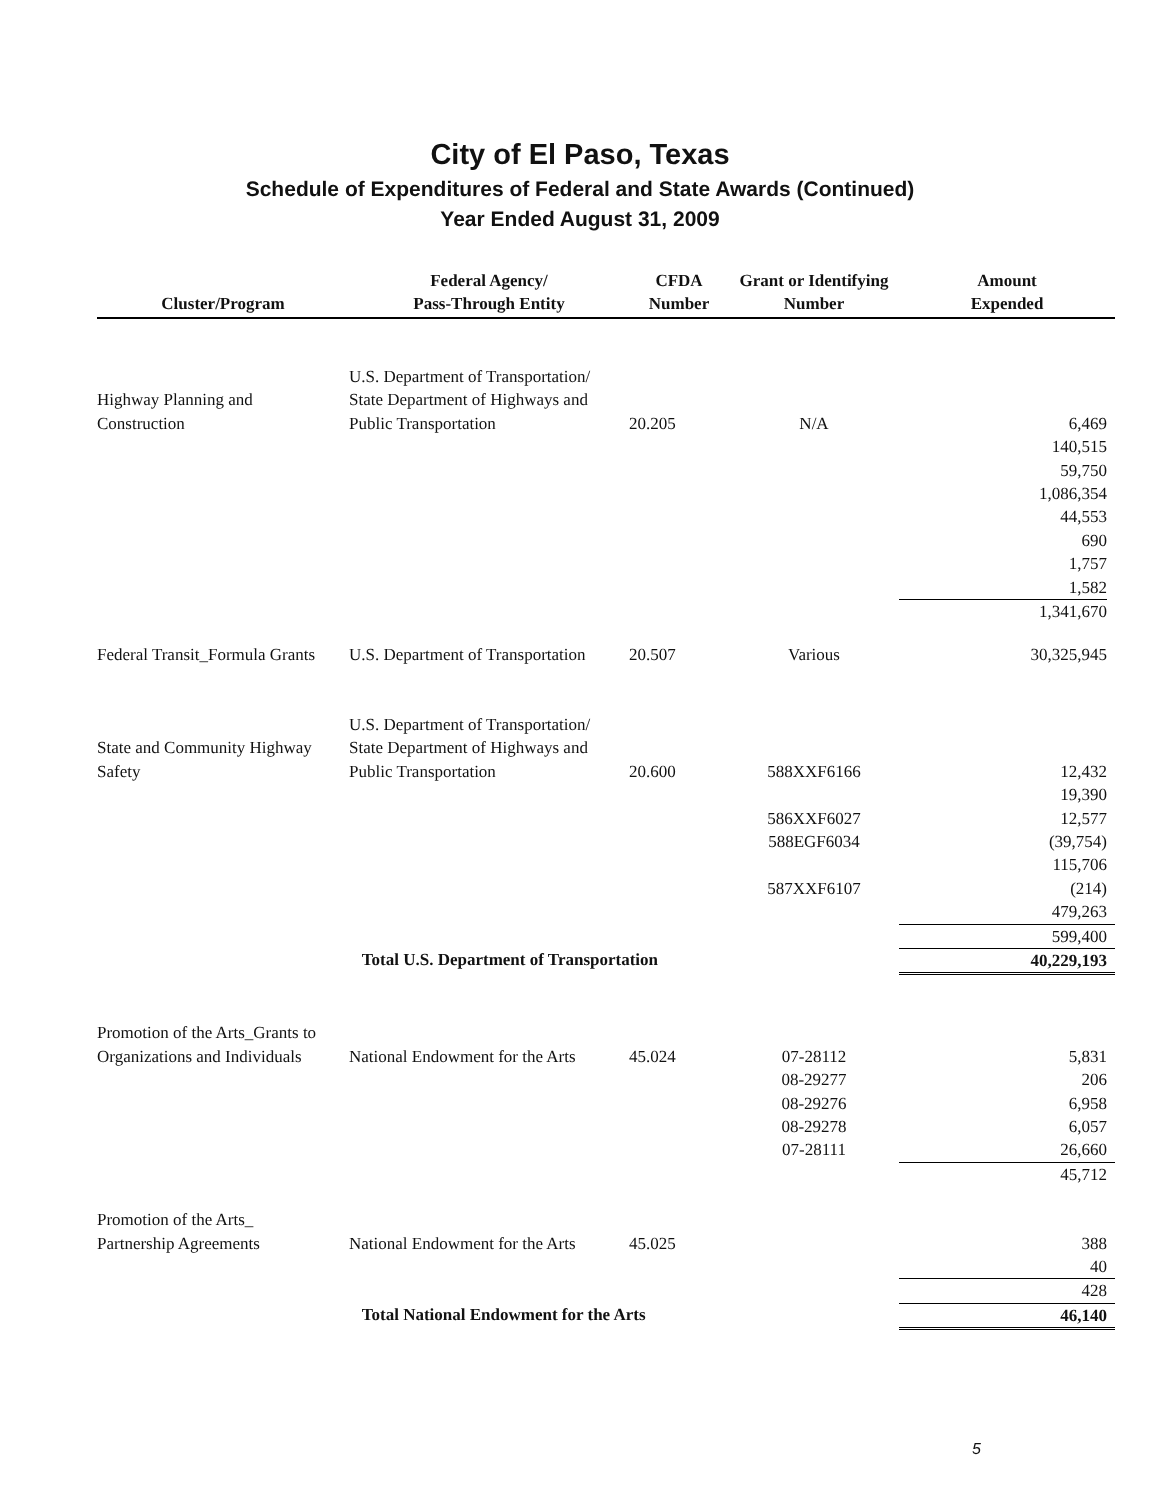City of El Paso, Texas
Schedule of Expenditures of Federal and State Awards (Continued)
Year Ended August 31, 2009
| Cluster/Program | Federal Agency/ Pass-Through Entity | CFDA Number | Grant or Identifying Number | Amount Expended |
| --- | --- | --- | --- | --- |
| Highway Planning and Construction | U.S. Department of Transportation/ State Department of Highways and Public Transportation | 20.205 | N/A | 6,469 |
| | | | | 140,515 59,750 1,086,354 44,553 690 1,757 |
| | | | | 1,582 1,341,670 |
| Federal Transit_Formula Grants | U.S. Department of Transportation | 20.507 | Various | 30,325,945 |
| State and Community Highway Safety | U.S. Department of Transportation/ State Department of Highways and Public Transportation | 20.600 | 588XXF6166 | 12,432 |
| | | | 586XXF6027 588EGF6034 587XXF6107 | 19,390 12,577 (39,754) 115,706 (214) 479,263 |
| | | | | 599,400 |
| | Total U.S. Department of Transportation | | | 40,229,193 |
| Promotion of the Arts_Grants to Organizations and Individuals | National Endowment for the Arts | 45.024 | 07-28112 08-29277 08-29276 08-29278 07-28111 | 5,831 206 6,958 6,057 26,660 |
| | | | | 45,712 |
| Promotion of the Arts_ Partnership Agreements | National Endowment for the Arts | 45.025 | | 388 40 |
| | | | | 428 |
| | Total National Endowment for the Arts | | | 46,140 |
5